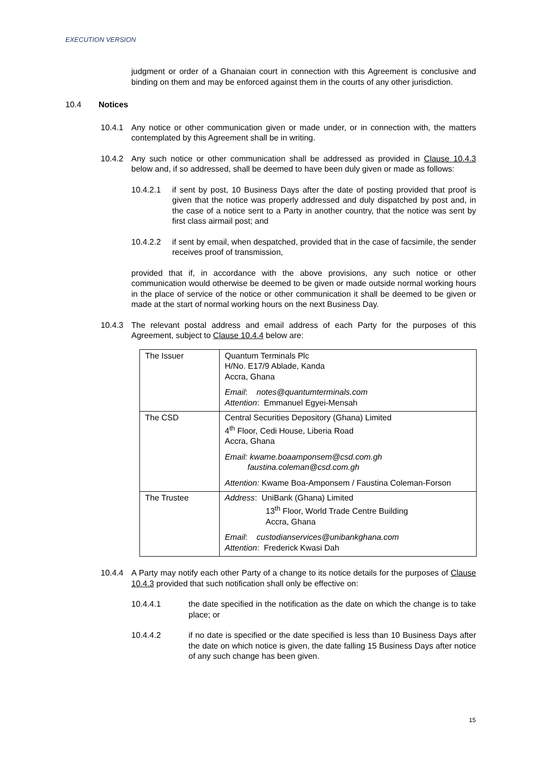EXECUTION VERSION
judgment or order of a Ghanaian court in connection with this Agreement is conclusive and binding on them and may be enforced against them in the courts of any other jurisdiction.
10.4 Notices
10.4.1 Any notice or other communication given or made under, or in connection with, the matters contemplated by this Agreement shall be in writing.
10.4.2 Any such notice or other communication shall be addressed as provided in Clause 10.4.3 below and, if so addressed, shall be deemed to have been duly given or made as follows:
10.4.2.1 if sent by post, 10 Business Days after the date of posting provided that proof is given that the notice was properly addressed and duly dispatched by post and, in the case of a notice sent to a Party in another country, that the notice was sent by first class airmail post; and
10.4.2.2 if sent by email, when despatched, provided that in the case of facsimile, the sender receives proof of transmission,
provided that if, in accordance with the above provisions, any such notice or other communication would otherwise be deemed to be given or made outside normal working hours in the place of service of the notice or other communication it shall be deemed to be given or made at the start of normal working hours on the next Business Day.
10.4.3 The relevant postal address and email address of each Party for the purposes of this Agreement, subject to Clause 10.4.4 below are:
| The Issuer | Quantum Terminals Plc H/No. E17/9 Ablade, Kanda Accra, Ghana Email : notes@quantumterminals.com Attention : Emmanuel Egyei-Mensah |
| The CSD | Central Securities Depository (Ghana) Limited 4<sup>th</sup> Floor, Cedi House, Liberia Road Accra, Ghana Email: kwame.boaamponsem@csd.com.gh faustina.coleman@csd.com.gh Attention: Kwame Boa-Amponsem / Faustina Coleman-Forson |
| The Trustee | Address : UniBank (Ghana) Limited 13<sup>th</sup> Floor, World Trade Centre Building Accra, Ghana Email : custodianservices@unibankghana.com Attention : Frederick Kwasi Dah |
10.4.4 A Party may notify each other Party of a change to its notice details for the purposes of Clause 10.4.3 provided that such notification shall only be effective on:
10.4.4.1 the date specified in the notification as the date on which the change is to take place; or
10.4.4.2 if no date is specified or the date specified is less than 10 Business Days after the date on which notice is given, the date falling 15 Business Days after notice of any such change has been given.
15